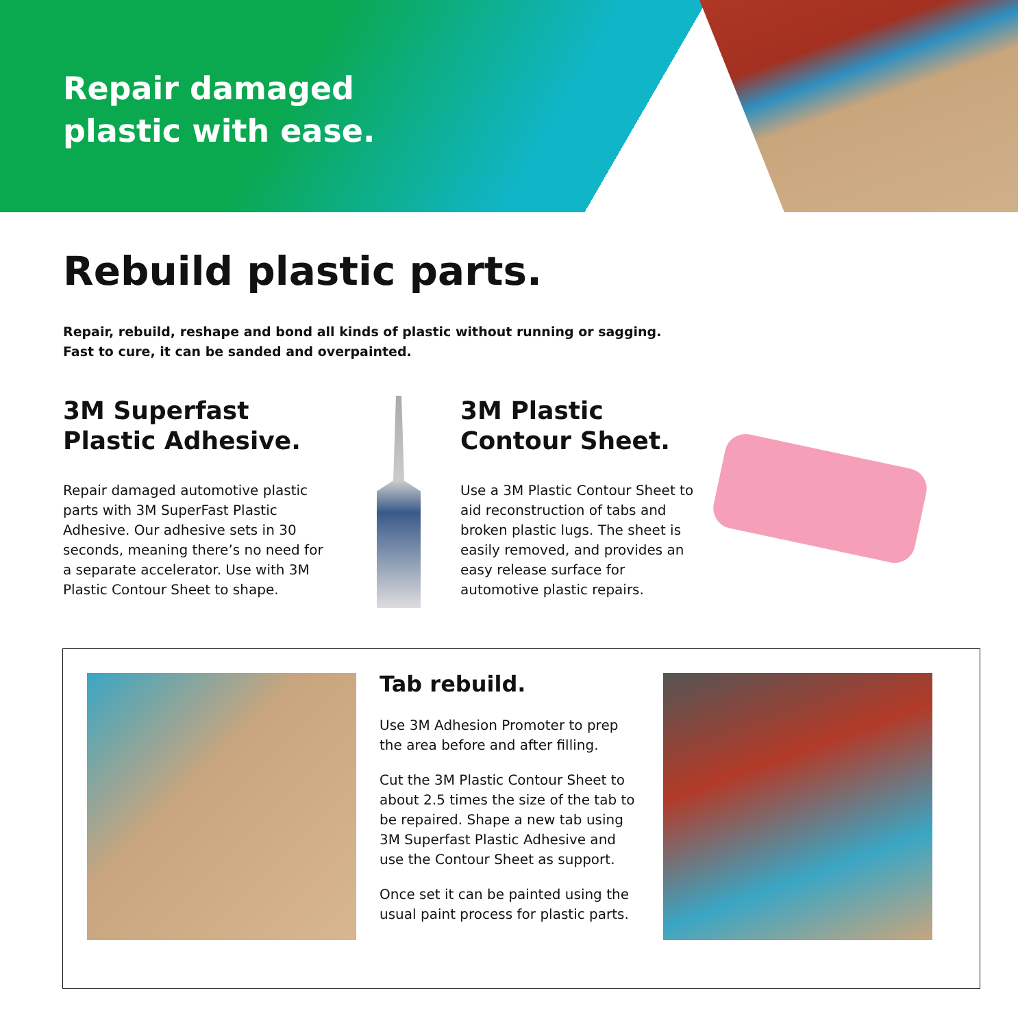Repair damaged
plastic with ease.
Rebuild plastic parts.
Repair, rebuild, reshape and bond all kinds of plastic without running or sagging.
Fast to cure, it can be sanded and overpainted.
3M Superfast
Plastic Adhesive.
Repair damaged automotive plastic parts with 3M SuperFast Plastic Adhesive. Our adhesive sets in 30 seconds, meaning there’s no need for a separate accelerator. Use with 3M Plastic Contour Sheet to shape.
3M Plastic
Contour Sheet.
Use a 3M Plastic Contour Sheet to aid reconstruction of tabs and broken plastic lugs. The sheet is easily removed, and provides an easy release surface for automotive plastic repairs.
Tab rebuild.
Use 3M Adhesion Promoter to prep the area before and after filling.
Cut the 3M Plastic Contour Sheet to about 2.5 times the size of the tab to be repaired. Shape a new tab using 3M Superfast Plastic Adhesive and use the Contour Sheet as support.
Once set it can be painted using the usual paint process for plastic parts.